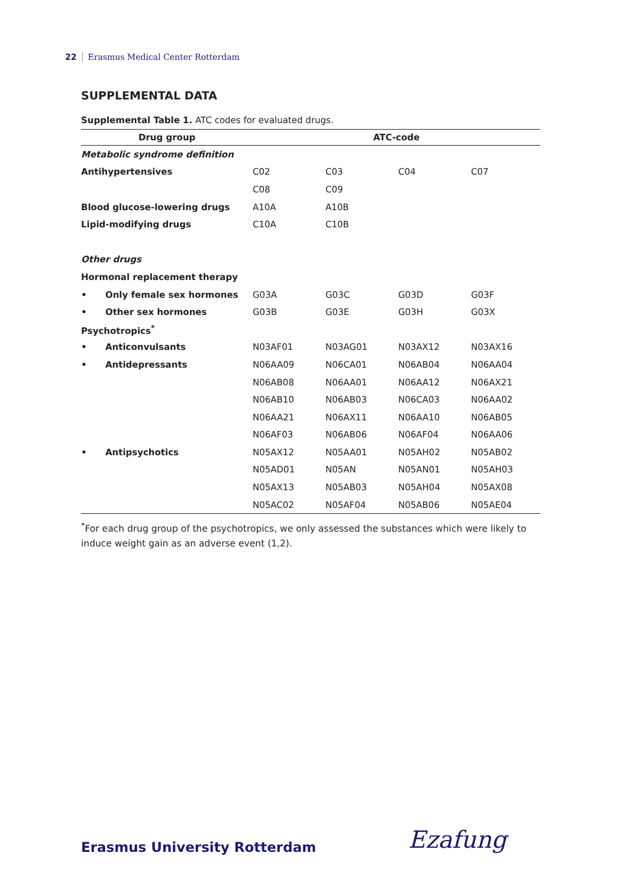22 Erasmus Medical Center Rotterdam
SUPPLEMENTAL DATA
Supplemental Table 1. ATC codes for evaluated drugs.
| Drug group | ATC-code | | | |
| --- | --- | --- | --- | --- |
| Metabolic syndrome definition | | | | |
| Antihypertensives | C02 | C03 | C04 | C07 |
| | C08 | C09 | | |
| Blood glucose-lowering drugs | A10A | A10B | | |
| Lipid-modifying drugs | C10A | C10B | | |
| Other drugs | | | | |
| Hormonal replacement therapy | | | | |
| • Only female sex hormones | G03A | G03C | G03D | G03F |
| • Other sex hormones | G03B | G03E | G03H | G03X |
| Psychotropics<sup>*</sup> | | | | |
| • Anticonvulsants | N03AF01 | N03AG01 | N03AX12 | N03AX16 |
| • Antidepressants | N06AA09 | N06CA01 | N06AB04 | N06AA04 |
| | N06AB08 | N06AA01 | N06AA12 | N06AX21 |
| | N06AB10 | N06AB03 | N06CA03 | N06AA02 |
| | N06AA21 | N06AX11 | N06AA10 | N06AB05 |
| | N06AF03 | N06AB06 | N06AF04 | N06AA06 |
| • Antipsychotics | N05AX12 | N05AA01 | N05AH02 | N05AB02 |
| | N05AD01 | N05AN | N05AN01 | N05AH03 |
| | N05AX13 | N05AB03 | N05AH04 | N05AX08 |
| | N05AC02 | N05AF04 | N05AB06 | N05AE04 |
<sup>*</sup> For each drug group of the psychotropics, we only assessed the substances which were likely to induce weight gain as an adverse event (1,2).
Erasmus University Rotterdam Ezafung